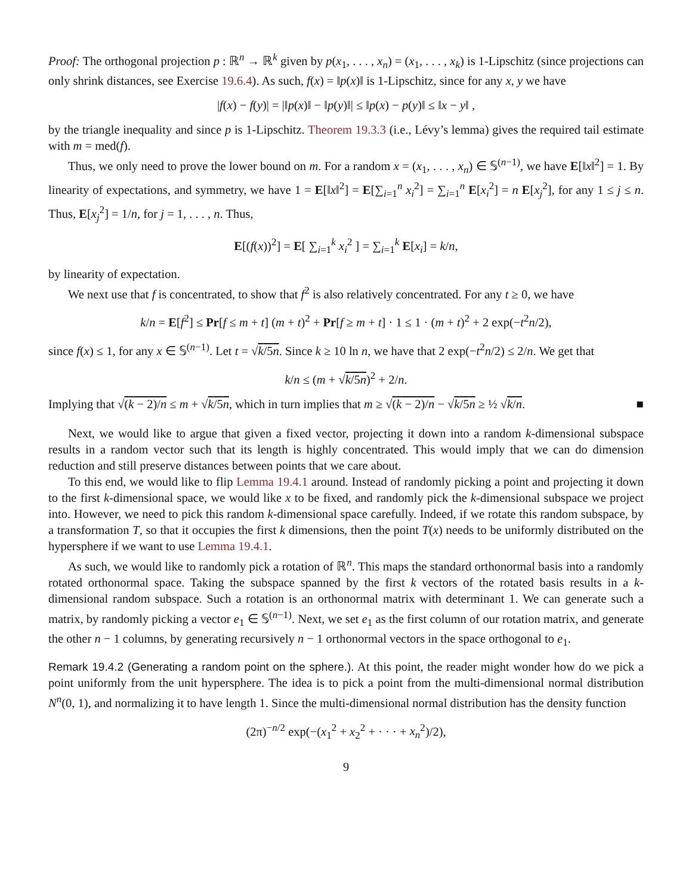Proof: The orthogonal projection p : ℝ<sup>n</sup> → ℝ<sup>k</sup> given by p(x<sub>1</sub>, . . . , x<sub>n</sub>) = (x<sub>1</sub>, . . . , x<sub>k</sub>) is 1-Lipschitz (since projections can only shrink distances, see Exercise 19.6.4). As such, f(x) = ‖p(x)‖ is 1-Lipschitz, since for any x, y we have
|f(x) − f(y)| = |‖p(x)‖ − ‖p(y)‖| ≤ ‖p(x) − p(y)‖ ≤ ‖x − y‖ ,
by the triangle inequality and since p is 1-Lipschitz. Theorem 19.3.3 (i.e., Lévy’s lemma) gives the required tail estimate with m = med(f).
Thus, we only need to prove the lower bound on m. For a random x = (x<sub>1</sub>, . . . , x<sub>n</sub>) ∈ 𝕊<sup>(n−1)</sup>, we have E[‖x‖<sup>2</sup>] = 1. By linearity of expectations, and symmetry, we have 1 = E[‖x‖<sup>2</sup>] = E[∑<sub>i=1</sub><sup>n</sup> x<sub>i</sub><sup>2</sup>] = ∑<sub>i=1</sub><sup>n</sup> E[x<sub>i</sub><sup>2</sup>] = n E[x<sub>j</sub><sup>2</sup>], for any 1 ≤ j ≤ n. Thus, E[x<sub>j</sub><sup>2</sup>] = 1/n, for j = 1, . . . , n. Thus,
E[(f(x))<sup>2</sup>] = E[ ∑<sub>i=1</sub><sup>k</sup> x<sub>i</sub><sup>2</sup> ] = ∑<sub>i=1</sub><sup>k</sup> E[x<sub>i</sub>] = k/n,
by linearity of expectation.
We next use that f is concentrated, to show that f<sup>2</sup> is also relatively concentrated. For any t ≥ 0, we have
k/n = E[f<sup>2</sup>] ≤ Pr[f ≤ m + t] (m + t)<sup>2</sup> + Pr[f ≥ m + t] · 1 ≤ 1 · (m + t)<sup>2</sup> + 2 exp(−t<sup>2</sup>n/2),
since f(x) ≤ 1, for any x ∈ 𝕊<sup>(n−1)</sup>. Let t = √k/5n. Since k ≥ 10 ln n, we have that 2 exp(−t<sup>2</sup>n/2) ≤ 2/n. We get that
k/n ≤ (m + √k/5n)<sup>2</sup> + 2/n.
Implying that √(k − 2)/n ≤ m + √k/5n, which in turn implies that m ≥ √(k − 2)/n − √k/5n ≥ ½ √k/n. ■
Next, we would like to argue that given a fixed vector, projecting it down into a random k-dimensional subspace results in a random vector such that its length is highly concentrated. This would imply that we can do dimension reduction and still preserve distances between points that we care about.
To this end, we would like to flip Lemma 19.4.1 around. Instead of randomly picking a point and projecting it down to the first k-dimensional space, we would like x to be fixed, and randomly pick the k-dimensional subspace we project into. However, we need to pick this random k-dimensional space carefully. Indeed, if we rotate this random subspace, by a transformation T, so that it occupies the first k dimensions, then the point T(x) needs to be uniformly distributed on the hypersphere if we want to use Lemma 19.4.1.
As such, we would like to randomly pick a rotation of ℝ<sup>n</sup>. This maps the standard orthonormal basis into a randomly rotated orthonormal space. Taking the subspace spanned by the first k vectors of the rotated basis results in a k-dimensional random subspace. Such a rotation is an orthonormal matrix with determinant 1. We can generate such a matrix, by randomly picking a vector e<sub>1</sub> ∈ 𝕊<sup>(n−1)</sup>. Next, we set e<sub>1</sub> as the first column of our rotation matrix, and generate the other n − 1 columns, by generating recursively n − 1 orthonormal vectors in the space orthogonal to e<sub>1</sub>.
Remark 19.4.2 (Generating a random point on the sphere.). At this point, the reader might wonder how do we pick a point uniformly from the unit hypersphere. The idea is to pick a point from the multi-dimensional normal distribution N<sup>n</sup>(0, 1), and normalizing it to have length 1. Since the multi-dimensional normal distribution has the density function
(2π)<sup>−n/2</sup> exp(−(x<sub>1</sub><sup>2</sup> + x<sub>2</sub><sup>2</sup> + · · · + x<sub>n</sub><sup>2</sup>)/2),
9